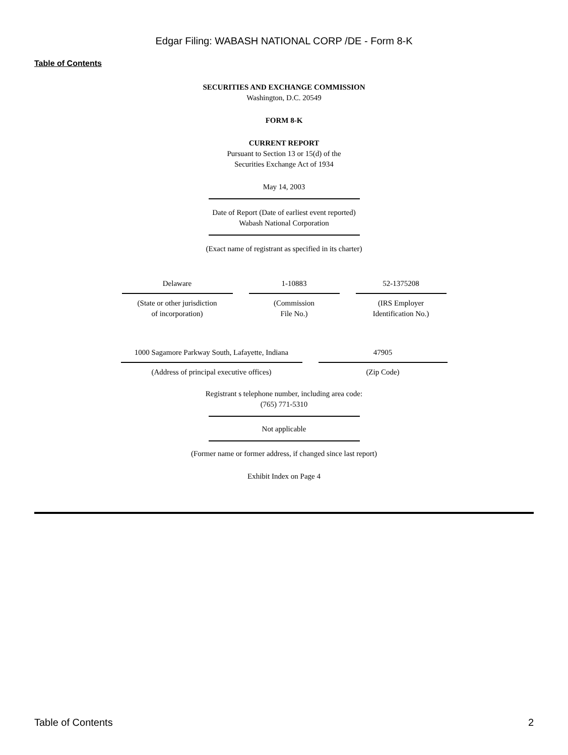Edgar Filing: WABASH NATIONAL CORP /DE - Form 8-K
Table of Contents
SECURITIES AND EXCHANGE COMMISSION
Washington, D.C. 20549
FORM 8-K
CURRENT REPORT
Pursuant to Section 13 or 15(d) of the
Securities Exchange Act of 1934
May 14, 2003
Date of Report (Date of earliest event reported)
Wabash National Corporation
(Exact name of registrant as specified in its charter)
| Delaware | 1-10883 | 52-1375208 |
| (State or other jurisdiction of incorporation) | (Commission File No.) | (IRS Employer Identification No.) |
| 1000 Sagamore Parkway South, Lafayette, Indiana | 47905 |
| (Address of principal executive offices) | (Zip Code) |
Registrant s telephone number, including area code:
(765) 771-5310
Not applicable
(Former name or former address, if changed since last report)
Exhibit Index on Page 4
Table of Contents 2